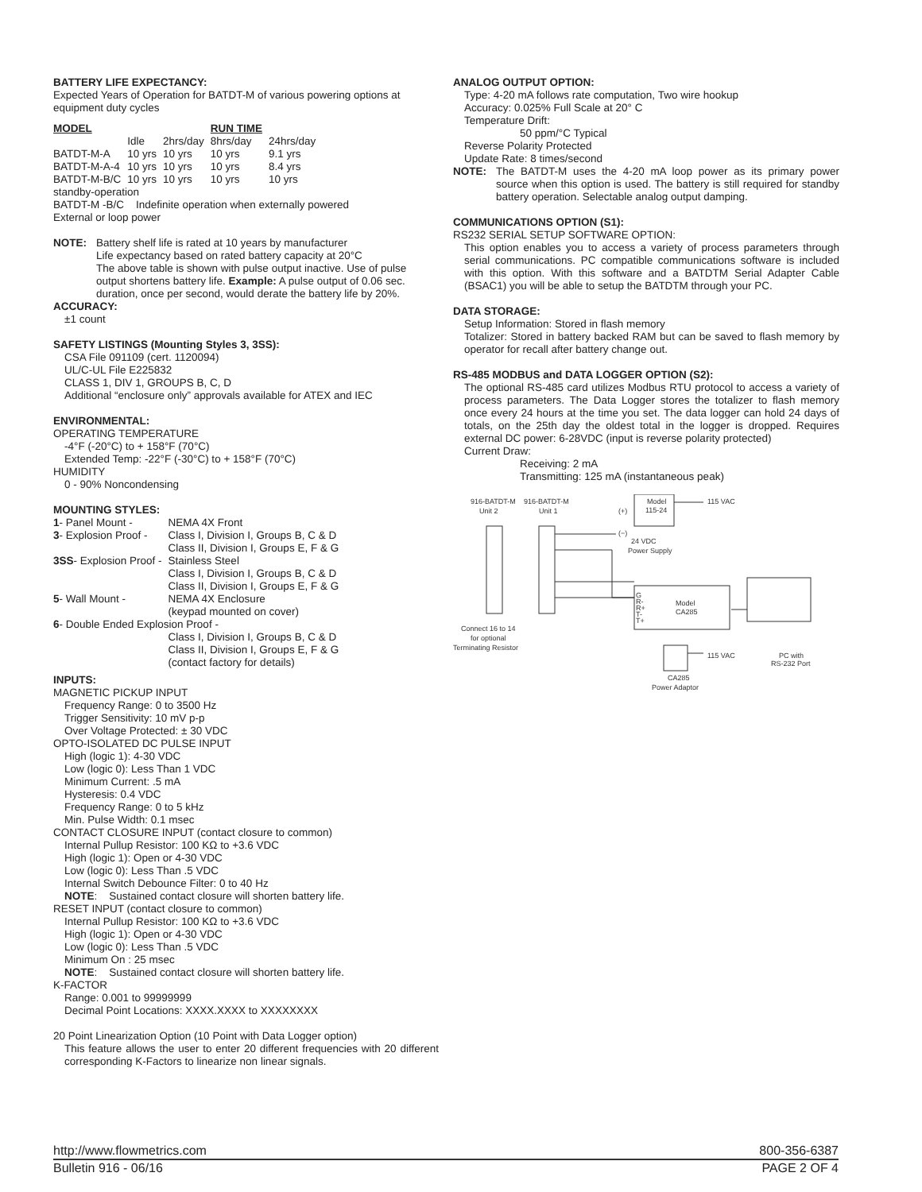BATTERY LIFE EXPECTANCY:
Expected Years of Operation for BATDT-M of various powering options at equipment duty cycles
| MODEL | | | RUN TIME | |
| --- | --- | --- | --- | --- |
| | Idle | 2hrs/day | 8hrs/day | 24hrs/day |
| BATDT-M-A | 10 yrs | 10 yrs | 10 yrs | 9.1 yrs |
| BATDT-M-A-4 | 10 yrs | 10 yrs | 10 yrs | 8.4 yrs |
| BATDT-M-B/C | 10 yrs | 10 yrs | 10 yrs | 10 yrs |
standby-operation
BATDT-M -B/C Indefinite operation when externally powered
External or loop power
NOTE: Battery shelf life is rated at 10 years by manufacturer
Life expectancy based on rated battery capacity at 20°C
The above table is shown with pulse output inactive. Use of pulse output shortens battery life. Example: A pulse output of 0.06 sec. duration, once per second, would derate the battery life by 20%.
ACCURACY:
±1 count
SAFETY LISTINGS (Mounting Styles 3, 3SS):
CSA File 091109 (cert. 1120094)
UL/C-UL File E225832
CLASS 1, DIV 1, GROUPS B, C, D
Additional “enclosure only” approvals available for ATEX and IEC
ENVIRONMENTAL:
OPERATING TEMPERATURE
-4°F (-20°C) to + 158°F (70°C)
Extended Temp: -22°F (-30°C) to + 158°F (70°C)
HUMIDITY
0 - 90% Noncondensing
MOUNTING STYLES:
| 1 - Panel Mount - | NEMA 4X Front |
| 3 - Explosion Proof - | Class I, Division I, Groups B, C & D Class II, Division I, Groups E, F & G |
| 3SS - Explosion Proof - | Stainless Steel Class I, Division I, Groups B, C & D Class II, Division I, Groups E, F & G |
| 5 - Wall Mount - | NEMA 4X Enclosure (keypad mounted on cover) |
| 6 - Double Ended Explosion Proof - | |
| | Class I, Division I, Groups B, C & D Class II, Division I, Groups E, F & G (contact factory for details) |
INPUTS:
MAGNETIC PICKUP INPUT
Frequency Range: 0 to 3500 Hz
Trigger Sensitivity: 10 mV p-p
Over Voltage Protected: ± 30 VDC
OPTO-ISOLATED DC PULSE INPUT
High (logic 1): 4-30 VDC
Low (logic 0): Less Than 1 VDC
Minimum Current: .5 mA
Hysteresis: 0.4 VDC
Frequency Range: 0 to 5 kHz
Min. Pulse Width: 0.1 msec
CONTACT CLOSURE INPUT (contact closure to common)
Internal Pullup Resistor: 100 KΩ to +3.6 VDC
High (logic 1): Open or 4-30 VDC
Low (logic 0): Less Than .5 VDC
Internal Switch Debounce Filter: 0 to 40 Hz
NOTE: Sustained contact closure will shorten battery life.
RESET INPUT (contact closure to common)
Internal Pullup Resistor: 100 KΩ to +3.6 VDC
High (logic 1): Open or 4-30 VDC
Low (logic 0): Less Than .5 VDC
Minimum On : 25 msec
NOTE: Sustained contact closure will shorten battery life.
K-FACTOR
Range: 0.001 to 99999999
Decimal Point Locations: XXXX.XXXX to XXXXXXXX
20 Point Linearization Option (10 Point with Data Logger option)
This feature allows the user to enter 20 different frequencies with 20 different corresponding K-Factors to linearize non linear signals.
ANALOG OUTPUT OPTION:
Type: 4-20 mA follows rate computation, Two wire hookup
Accuracy: 0.025% Full Scale at 20° C
Temperature Drift:
50 ppm/°C Typical
Reverse Polarity Protected
Update Rate: 8 times/second
NOTE: The BATDT-M uses the 4-20 mA loop power as its primary power source when this option is used. The battery is still required for standby battery operation. Selectable analog output damping.
COMMUNICATIONS OPTION (S1):
RS232 SERIAL SETUP SOFTWARE OPTION:
This option enables you to access a variety of process parameters through serial communications. PC compatible communications software is included with this option. With this software and a BATDTM Serial Adapter Cable (BSAC1) you will be able to setup the BATDTM through your PC.
DATA STORAGE:
Setup Information: Stored in flash memory
Totalizer: Stored in battery backed RAM but can be saved to flash memory by operator for recall after battery change out.
RS-485 MODBUS and DATA LOGGER OPTION (S2):
The optional RS-485 card utilizes Modbus RTU protocol to access a variety of process parameters. The Data Logger stores the totalizer to flash memory once every 24 hours at the time you set. The data logger can hold 24 days of totals, on the 25th day the oldest total in the logger is dropped. Requires external DC power: 6-28VDC (input is reverse polarity protected)
Current Draw:
Receiving: 2 mA
Transmitting: 125 mA (instantaneous peak)
916-BATDT-M
Unit 2
916-BATDT-M
Unit 1
Model
115-24
115 VAC
(+)
(−)
24 VDC
Power Supply
Model
CA285
G
R-
R+
T-
T+
Connect 16 to 14
for optional
Terminating Resistor
115 VAC
CA285
Power Adaptor
PC with
RS-232 Port
http://www.flowmetrics.com 800-356-6387
Bulletin 916 - 06/16 PAGE 2 OF 4